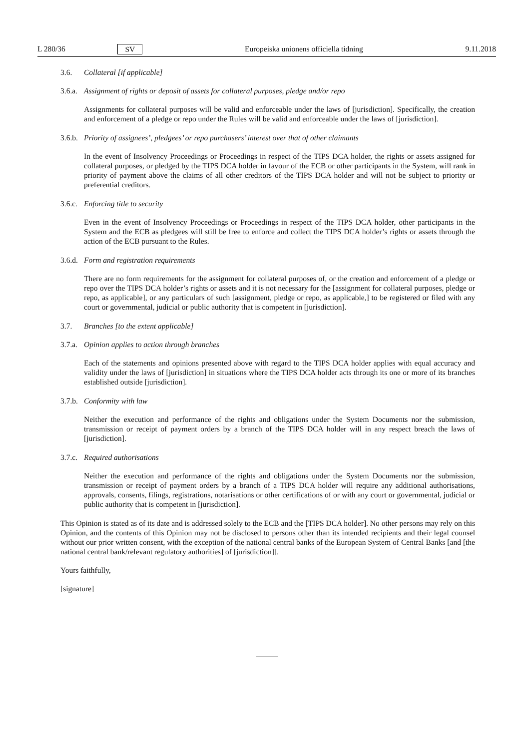L 280/36 SV Europeiska unionens officiella tidning 9.11.2018
3.6. Collateral [if applicable]
3.6.a. Assignment of rights or deposit of assets for collateral purposes, pledge and/or repo
Assignments for collateral purposes will be valid and enforceable under the laws of [jurisdiction]. Specifically, the creation and enforcement of a pledge or repo under the Rules will be valid and enforceable under the laws of [jurisdiction].
3.6.b. Priority of assignees’, pledgees’ or repo purchasers’ interest over that of other claimants
In the event of Insolvency Proceedings or Proceedings in respect of the TIPS DCA holder, the rights or assets assigned for collateral purposes, or pledged by the TIPS DCA holder in favour of the ECB or other participants in the System, will rank in priority of payment above the claims of all other creditors of the TIPS DCA holder and will not be subject to priority or preferential creditors.
3.6.c. Enforcing title to security
Even in the event of Insolvency Proceedings or Proceedings in respect of the TIPS DCA holder, other participants in the System and the ECB as pledgees will still be free to enforce and collect the TIPS DCA holder’s rights or assets through the action of the ECB pursuant to the Rules.
3.6.d. Form and registration requirements
There are no form requirements for the assignment for collateral purposes of, or the creation and enforcement of a pledge or repo over the TIPS DCA holder’s rights or assets and it is not necessary for the [assignment for collateral purposes, pledge or repo, as applicable], or any particulars of such [assignment, pledge or repo, as applicable,] to be registered or filed with any court or governmental, judicial or public authority that is competent in [jurisdiction].
3.7. Branches [to the extent applicable]
3.7.a. Opinion applies to action through branches
Each of the statements and opinions presented above with regard to the TIPS DCA holder applies with equal accuracy and validity under the laws of [jurisdiction] in situations where the TIPS DCA holder acts through its one or more of its branches established outside [jurisdiction].
3.7.b. Conformity with law
Neither the execution and performance of the rights and obligations under the System Documents nor the submission, transmission or receipt of payment orders by a branch of the TIPS DCA holder will in any respect breach the laws of [jurisdiction].
3.7.c. Required authorisations
Neither the execution and performance of the rights and obligations under the System Documents nor the submission, transmission or receipt of payment orders by a branch of a TIPS DCA holder will require any additional authorisations, approvals, consents, filings, registrations, notarisations or other certifications of or with any court or governmental, judicial or public authority that is competent in [jurisdiction].
This Opinion is stated as of its date and is addressed solely to the ECB and the [TIPS DCA holder]. No other persons may rely on this Opinion, and the contents of this Opinion may not be disclosed to persons other than its intended recipients and their legal counsel without our prior written consent, with the exception of the national central banks of the European System of Central Banks [and [the national central bank/relevant regulatory authorities] of [jurisdiction]].
Yours faithfully,
[signature]